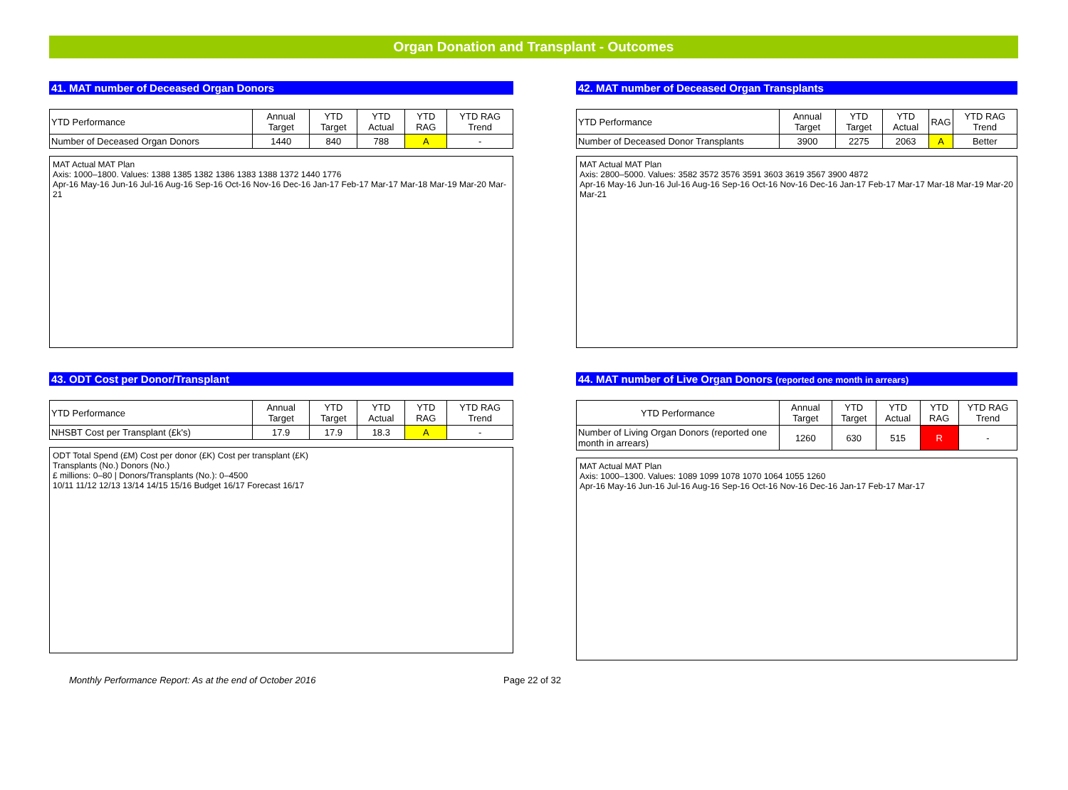Organ Donation and Transplant - Outcomes
41. MAT number of Deceased Organ Donors
| YTD Performance | Annual Target | YTD Target | YTD Actual | YTD RAG | YTD RAG Trend |
| --- | --- | --- | --- | --- | --- |
| Number of Deceased Organ Donors | 1440 | 840 | 788 | A | - |
MAT Actual MAT Plan
Axis: 1000–1800. Values: 1388 1385 1382 1386 1383 1388 1372 1440 1776
Apr-16 May-16 Jun-16 Jul-16 Aug-16 Sep-16 Oct-16 Nov-16 Dec-16 Jan-17 Feb-17 Mar-17 Mar-18 Mar-19 Mar-20 Mar-21
42. MAT number of Deceased Organ Transplants
| YTD Performance | Annual Target | YTD Target | YTD Actual | RAG | YTD RAG Trend |
| --- | --- | --- | --- | --- | --- |
| Number of Deceased Donor Transplants | 3900 | 2275 | 2063 | A | Better |
MAT Actual MAT Plan
Axis: 2800–5000. Values: 3582 3572 3576 3591 3603 3619 3567 3900 4872
Apr-16 May-16 Jun-16 Jul-16 Aug-16 Sep-16 Oct-16 Nov-16 Dec-16 Jan-17 Feb-17 Mar-17 Mar-18 Mar-19 Mar-20 Mar-21
43. ODT Cost per Donor/Transplant
| YTD Performance | Annual Target | YTD Target | YTD Actual | YTD RAG | YTD RAG Trend |
| --- | --- | --- | --- | --- | --- |
| NHSBT Cost per Transplant (£k's) | 17.9 | 17.9 | 18.3 | A | - |
ODT Total Spend (£M) Cost per donor (£K) Cost per transplant (£K)
Transplants (No.) Donors (No.)
£ millions: 0–80 | Donors/Transplants (No.): 0–4500
10/11 11/12 12/13 13/14 14/15 15/16 Budget 16/17 Forecast 16/17
44. MAT number of Live Organ Donors (reported one month in arrears)
| YTD Performance | Annual Target | YTD Target | YTD Actual | YTD RAG | YTD RAG Trend |
| --- | --- | --- | --- | --- | --- |
| Number of Living Organ Donors (reported one month in arrears) | 1260 | 630 | 515 | R | - |
MAT Actual MAT Plan
Axis: 1000–1300. Values: 1089 1099 1078 1070 1064 1055 1260
Apr-16 May-16 Jun-16 Jul-16 Aug-16 Sep-16 Oct-16 Nov-16 Dec-16 Jan-17 Feb-17 Mar-17
Monthly Performance Report: As at the end of October 2016 Page 22 of 32